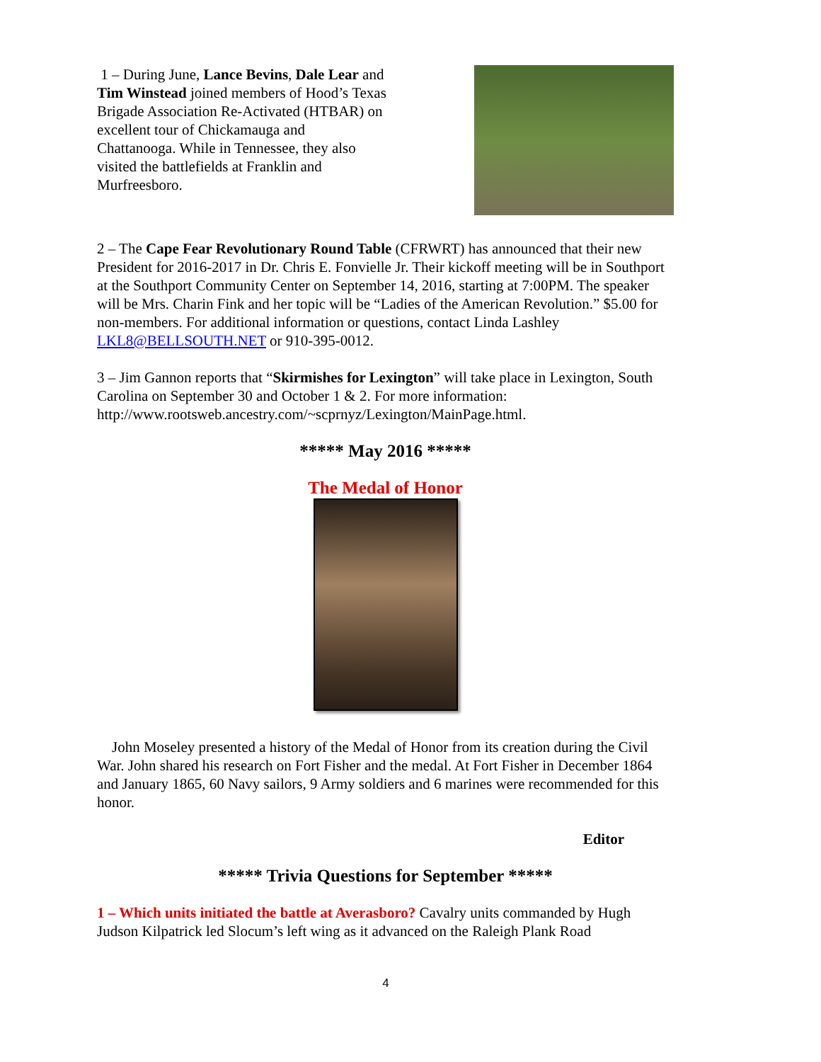1 – During June, Lance Bevins, Dale Lear and Tim Winstead joined members of Hood’s Texas Brigade Association Re-Activated (HTBAR) on excellent tour of Chickamauga and Chattanooga. While in Tennessee, they also visited the battlefields at Franklin and Murfreesboro.
2 – The Cape Fear Revolutionary Round Table (CFRWRT) has announced that their new President for 2016-2017 in Dr. Chris E. Fonvielle Jr. Their kickoff meeting will be in Southport at the Southport Community Center on September 14, 2016, starting at 7:00PM. The speaker will be Mrs. Charin Fink and her topic will be “Ladies of the American Revolution.” $5.00 for non-members. For additional information or questions, contact Linda Lashley LKL8@BELLSOUTH.NET or 910-395-0012.
3 – Jim Gannon reports that “Skirmishes for Lexington” will take place in Lexington, South Carolina on September 30 and October 1 & 2. For more information: http://www.rootsweb.ancestry.com/~scprnyz/Lexington/MainPage.html.
***** May 2016 *****
The Medal of Honor
John Moseley presented a history of the Medal of Honor from its creation during the Civil War. John shared his research on Fort Fisher and the medal. At Fort Fisher in December 1864 and January 1865, 60 Navy sailors, 9 Army soldiers and 6 marines were recommended for this honor.
Editor
***** Trivia Questions for September *****
1 – Which units initiated the battle at Averasboro? Cavalry units commanded by Hugh Judson Kilpatrick led Slocum’s left wing as it advanced on the Raleigh Plank Road
4